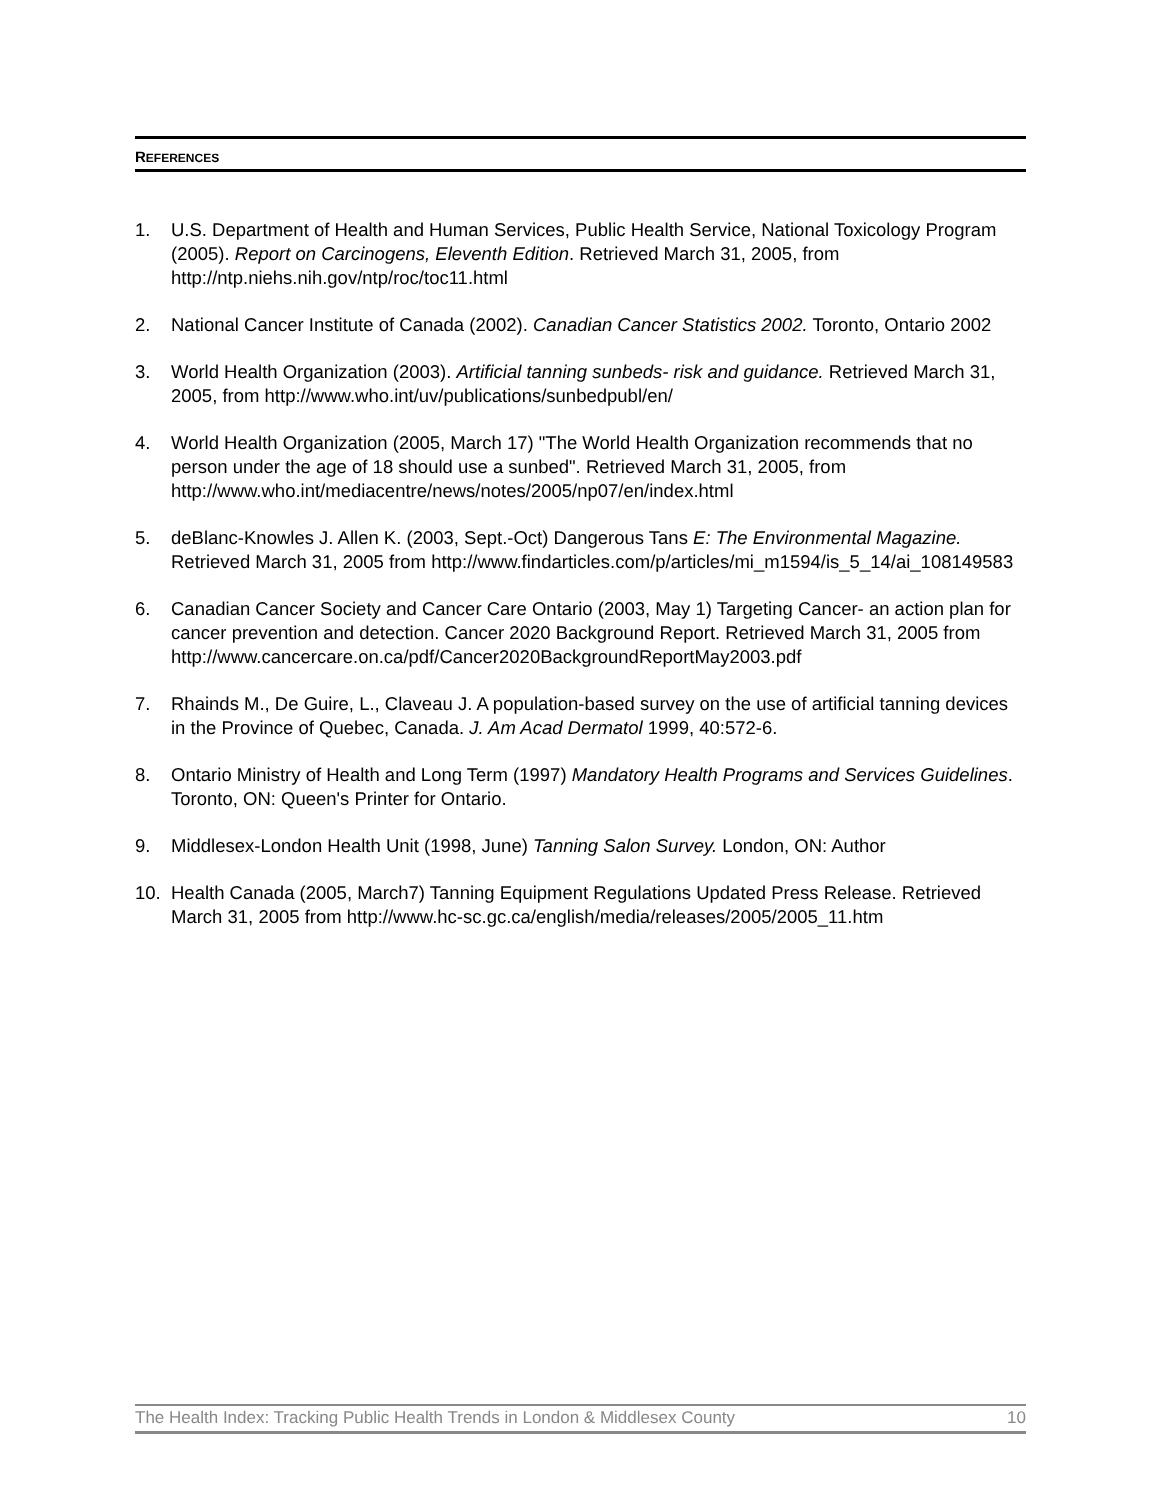REFERENCES
1. U.S. Department of Health and Human Services, Public Health Service, National Toxicology Program (2005). Report on Carcinogens, Eleventh Edition. Retrieved March 31, 2005, from http://ntp.niehs.nih.gov/ntp/roc/toc11.html
2. National Cancer Institute of Canada (2002). Canadian Cancer Statistics 2002. Toronto, Ontario 2002
3. World Health Organization (2003). Artificial tanning sunbeds- risk and guidance. Retrieved March 31, 2005, from http://www.who.int/uv/publications/sunbedpubl/en/
4. World Health Organization (2005, March 17) "The World Health Organization recommends that no person under the age of 18 should use a sunbed". Retrieved March 31, 2005, from http://www.who.int/mediacentre/news/notes/2005/np07/en/index.html
5. deBlanc-Knowles J. Allen K. (2003, Sept.-Oct) Dangerous Tans E: The Environmental Magazine. Retrieved March 31, 2005 from http://www.findarticles.com/p/articles/mi_m1594/is_5_14/ai_108149583
6. Canadian Cancer Society and Cancer Care Ontario (2003, May 1) Targeting Cancer- an action plan for cancer prevention and detection. Cancer 2020 Background Report. Retrieved March 31, 2005 from http://www.cancercare.on.ca/pdf/Cancer2020BackgroundReportMay2003.pdf
7. Rhainds M., De Guire, L., Claveau J. A population-based survey on the use of artificial tanning devices in the Province of Quebec, Canada. J. Am Acad Dermatol 1999, 40:572-6.
8. Ontario Ministry of Health and Long Term (1997) Mandatory Health Programs and Services Guidelines. Toronto, ON: Queen's Printer for Ontario.
9. Middlesex-London Health Unit (1998, June) Tanning Salon Survey. London, ON: Author
10. Health Canada (2005, March7) Tanning Equipment Regulations Updated Press Release. Retrieved March 31, 2005 from http://www.hc-sc.gc.ca/english/media/releases/2005/2005_11.htm
The Health Index: Tracking Public Health Trends in London & Middlesex County 10